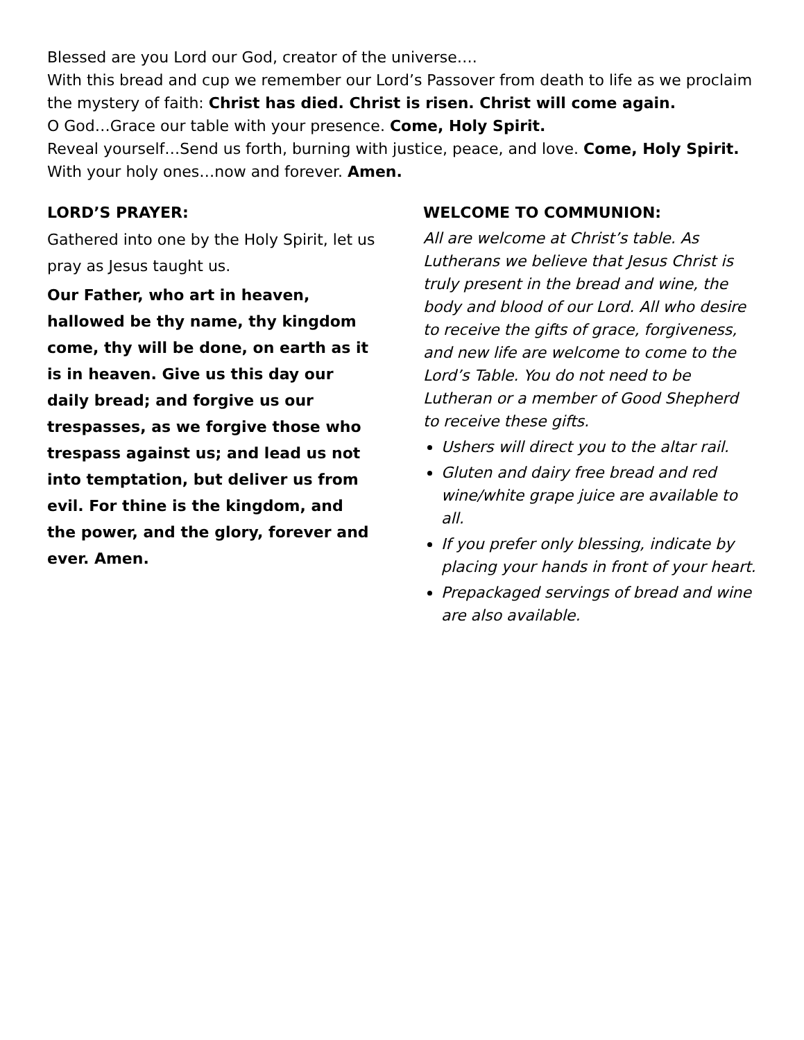Blessed are you Lord our God, creator of the universe….
With this bread and cup we remember our Lord’s Passover from death to life as we proclaim the mystery of faith: Christ has died. Christ is risen. Christ will come again.
O God…Grace our table with your presence. Come, Holy Spirit.
Reveal yourself…Send us forth, burning with justice, peace, and love. Come, Holy Spirit.
With your holy ones…now and forever. Amen.
LORD’S PRAYER:
Gathered into one by the Holy Spirit, let us pray as Jesus taught us.
Our Father, who art in heaven, hallowed be thy name, thy kingdom come, thy will be done, on earth as it is in heaven. Give us this day our daily bread; and forgive us our trespasses, as we forgive those who trespass against us; and lead us not into temptation, but deliver us from evil. For thine is the kingdom, and the power, and the glory, forever and ever. Amen.
WELCOME TO COMMUNION:
All are welcome at Christ’s table. As Lutherans we believe that Jesus Christ is truly present in the bread and wine, the body and blood of our Lord. All who desire to receive the gifts of grace, forgiveness, and new life are welcome to come to the Lord’s Table. You do not need to be Lutheran or a member of Good Shepherd to receive these gifts.
Ushers will direct you to the altar rail.
Gluten and dairy free bread and red wine/white grape juice are available to all.
If you prefer only blessing, indicate by placing your hands in front of your heart.
Prepackaged servings of bread and wine are also available.